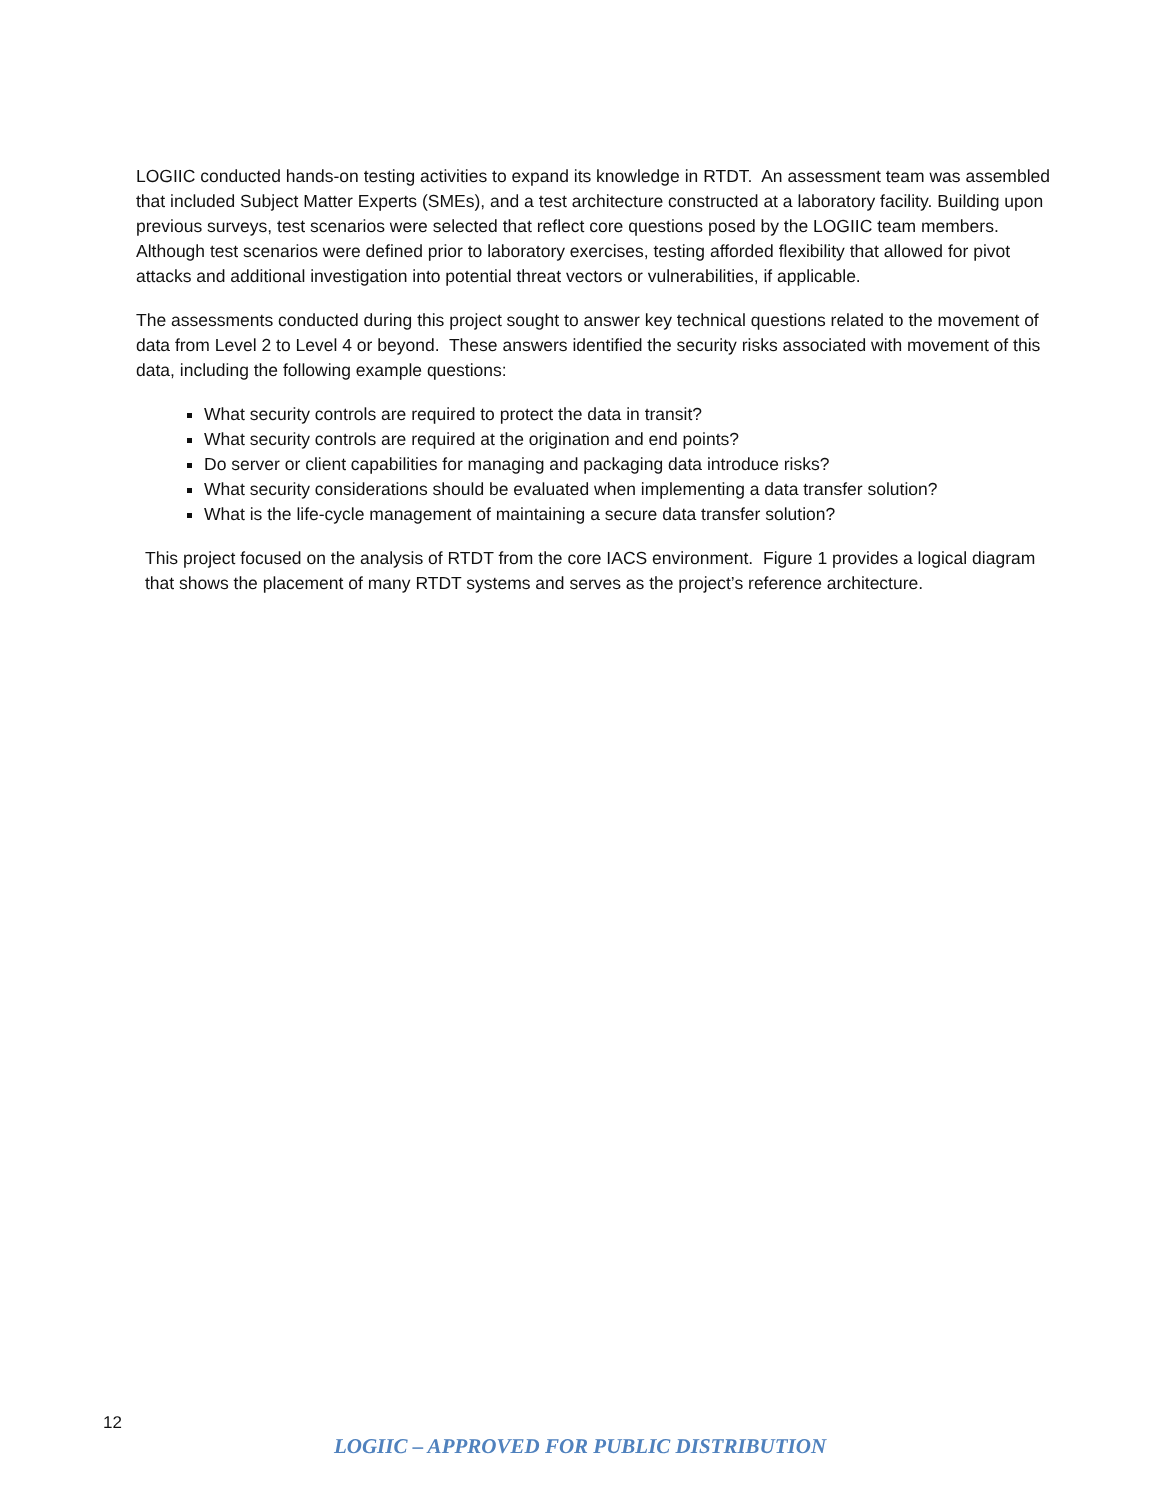LOGIIC conducted hands-on testing activities to expand its knowledge in RTDT. An assessment team was assembled that included Subject Matter Experts (SMEs), and a test architecture constructed at a laboratory facility. Building upon previous surveys, test scenarios were selected that reflect core questions posed by the LOGIIC team members. Although test scenarios were defined prior to laboratory exercises, testing afforded flexibility that allowed for pivot attacks and additional investigation into potential threat vectors or vulnerabilities, if applicable.
The assessments conducted during this project sought to answer key technical questions related to the movement of data from Level 2 to Level 4 or beyond. These answers identified the security risks associated with movement of this data, including the following example questions:
What security controls are required to protect the data in transit?
What security controls are required at the origination and end points?
Do server or client capabilities for managing and packaging data introduce risks?
What security considerations should be evaluated when implementing a data transfer solution?
What is the life-cycle management of maintaining a secure data transfer solution?
This project focused on the analysis of RTDT from the core IACS environment. Figure 1 provides a logical diagram that shows the placement of many RTDT systems and serves as the project’s reference architecture.
12
LOGIIC – APPROVED FOR PUBLIC DISTRIBUTION